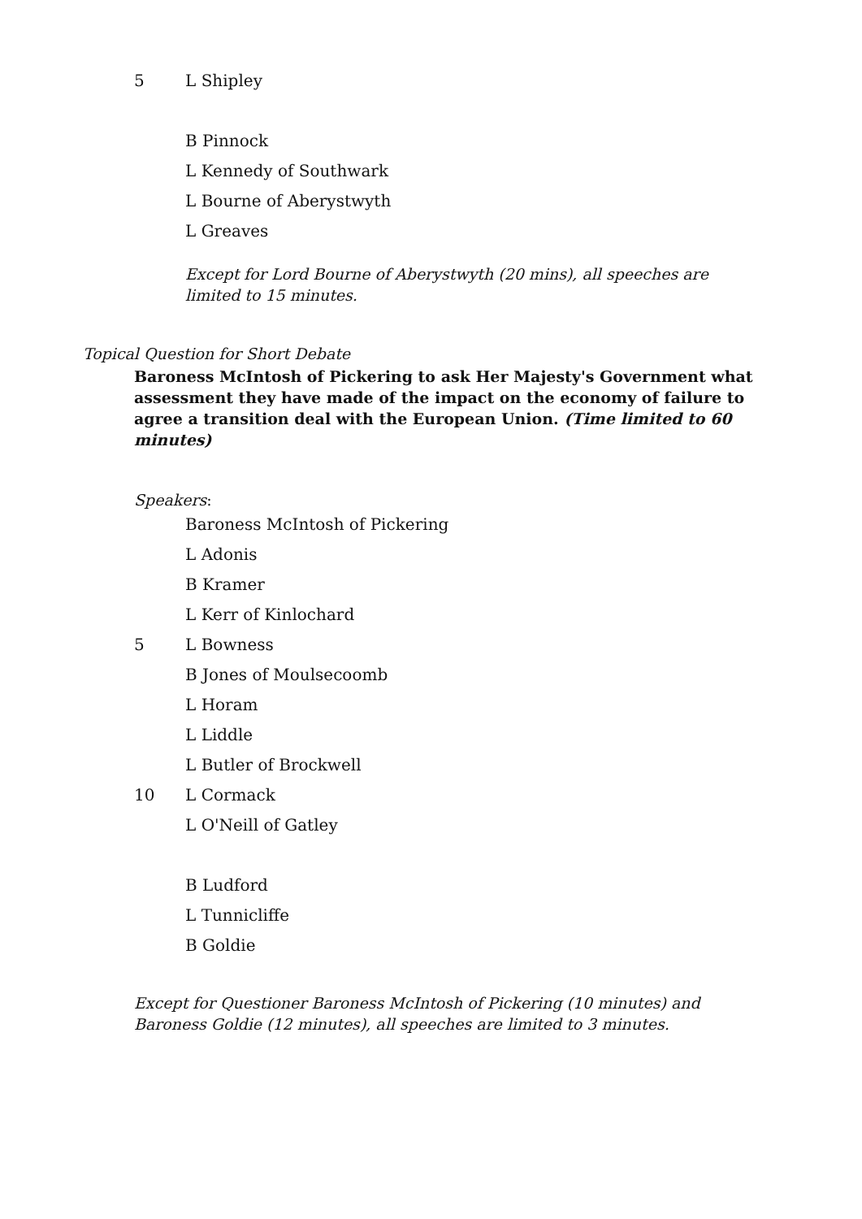5 L Shipley
B Pinnock
L Kennedy of Southwark
L Bourne of Aberystwyth
L Greaves
Except for Lord Bourne of Aberystwyth (20 mins), all speeches are limited to 15 minutes.
Topical Question for Short Debate
Baroness McIntosh of Pickering to ask Her Majesty's Government what assessment they have made of the impact on the economy of failure to agree a transition deal with the European Union. (Time limited to 60 minutes)
Speakers:
Baroness McIntosh of Pickering
L Adonis
B Kramer
L Kerr of Kinlochard
5 L Bowness
B Jones of Moulsecoomb
L Horam
L Liddle
L Butler of Brockwell
10 L Cormack
L O'Neill of Gatley
B Ludford
L Tunnicliffe
B Goldie
Except for Questioner Baroness McIntosh of Pickering (10 minutes) and Baroness Goldie (12 minutes), all speeches are limited to 3 minutes.